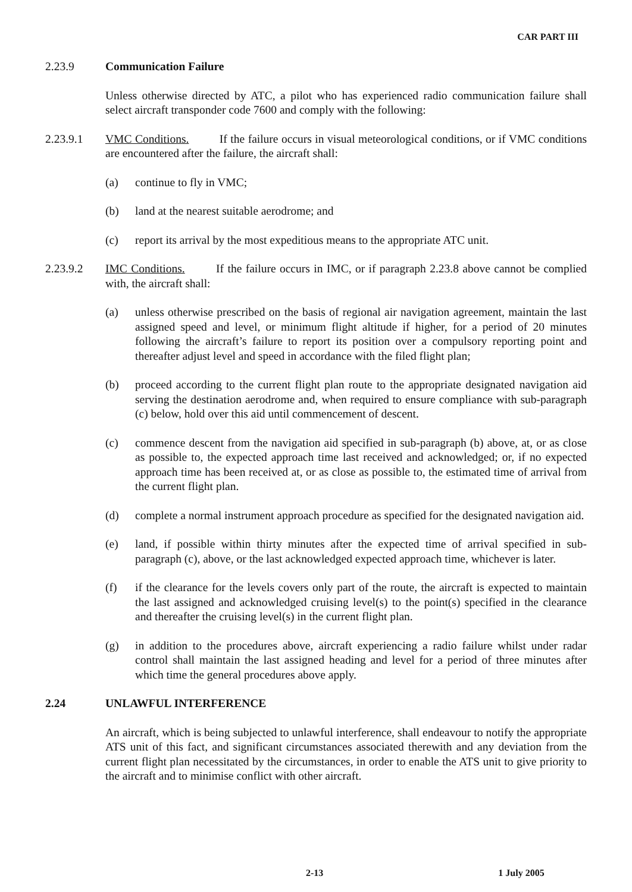CAR PART III
2.23.9 Communication Failure
Unless otherwise directed by ATC, a pilot who has experienced radio communication failure shall select aircraft transponder code 7600 and comply with the following:
2.23.9.1 VMC Conditions. If the failure occurs in visual meteorological conditions, or if VMC conditions are encountered after the failure, the aircraft shall:
(a) continue to fly in VMC;
(b) land at the nearest suitable aerodrome; and
(c) report its arrival by the most expeditious means to the appropriate ATC unit.
2.23.9.2 IMC Conditions. If the failure occurs in IMC, or if paragraph 2.23.8 above cannot be complied with, the aircraft shall:
(a) unless otherwise prescribed on the basis of regional air navigation agreement, maintain the last assigned speed and level, or minimum flight altitude if higher, for a period of 20 minutes following the aircraft’s failure to report its position over a compulsory reporting point and thereafter adjust level and speed in accordance with the filed flight plan;
(b) proceed according to the current flight plan route to the appropriate designated navigation aid serving the destination aerodrome and, when required to ensure compliance with sub-paragraph (c) below, hold over this aid until commencement of descent.
(c) commence descent from the navigation aid specified in sub-paragraph (b) above, at, or as close as possible to, the expected approach time last received and acknowledged; or, if no expected approach time has been received at, or as close as possible to, the estimated time of arrival from the current flight plan.
(d) complete a normal instrument approach procedure as specified for the designated navigation aid.
(e) land, if possible within thirty minutes after the expected time of arrival specified in sub-paragraph (c), above, or the last acknowledged expected approach time, whichever is later.
(f) if the clearance for the levels covers only part of the route, the aircraft is expected to maintain the last assigned and acknowledged cruising level(s) to the point(s) specified in the clearance and thereafter the cruising level(s) in the current flight plan.
(g) in addition to the procedures above, aircraft experiencing a radio failure whilst under radar control shall maintain the last assigned heading and level for a period of three minutes after which time the general procedures above apply.
2.24 UNLAWFUL INTERFERENCE
An aircraft, which is being subjected to unlawful interference, shall endeavour to notify the appropriate ATS unit of this fact, and significant circumstances associated therewith and any deviation from the current flight plan necessitated by the circumstances, in order to enable the ATS unit to give priority to the aircraft and to minimise conflict with other aircraft.
2-13 1 July 2005